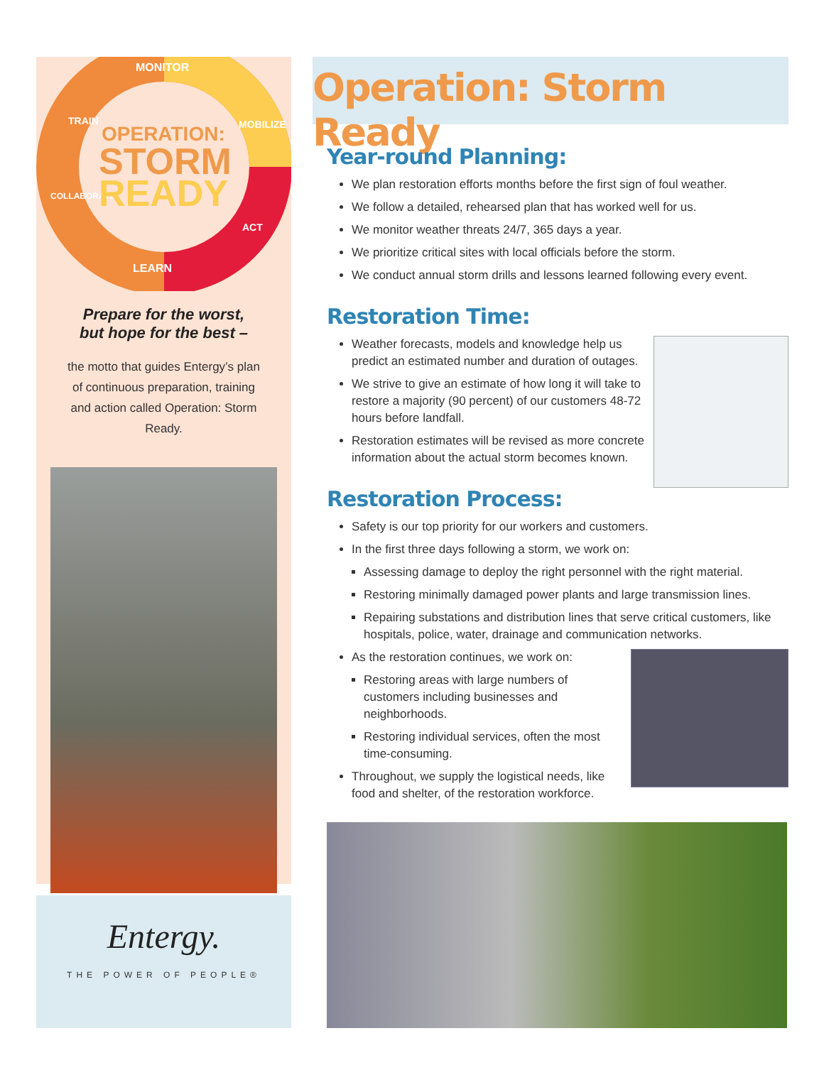MONITOR
LEARN
TRAIN
MOBILIZE
ACT
COLLABORATE
OPERATION:
STORM
READY
Prepare for the worst,
but hope for the best –
the motto that guides Entergy’s plan of continuous preparation, training and action called Operation: Storm Ready.
Entergy.
THE POWER OF PEOPLE®
Operation: Storm Ready
Year-round Planning:
We plan restoration efforts months before the first sign of foul weather.
We follow a detailed, rehearsed plan that has worked well for us.
We monitor weather threats 24/7, 365 days a year.
We prioritize critical sites with local officials before the storm.
We conduct annual storm drills and lessons learned following every event.
Restoration Time:
Weather forecasts, models and knowledge help us predict an estimated number and duration of outages.
We strive to give an estimate of how long it will take to restore a majority (90 percent) of our customers 48-72 hours before landfall.
Restoration estimates will be revised as more concrete information about the actual storm becomes known.
Restoration Process:
Safety is our top priority for our workers and customers.
In the first three days following a storm, we work on:
Assessing damage to deploy the right personnel with the right material.
Restoring minimally damaged power plants and large transmission lines.
Repairing substations and distribution lines that serve critical customers, like hospitals, police, water, drainage and communication networks.
As the restoration continues, we work on:
Restoring areas with large numbers of customers including businesses and neighborhoods.
Restoring individual services, often the most time-consuming.
Throughout, we supply the logistical needs, like food and shelter, of the restoration workforce.